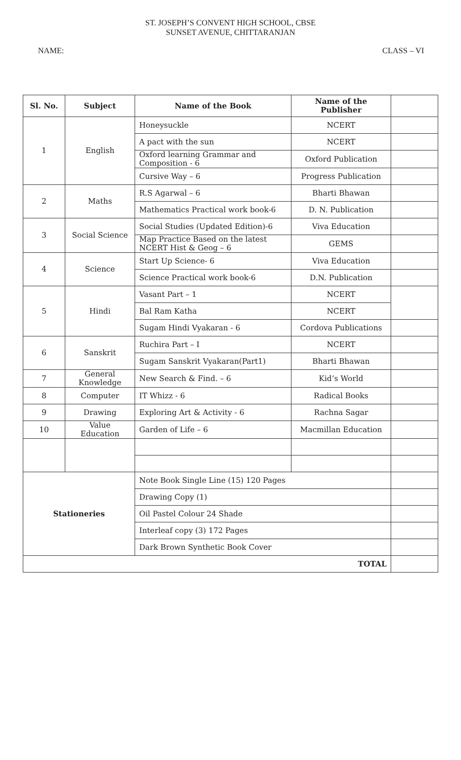ST. JOSEPH’S CONVENT HIGH SCHOOL, CBSE
SUNSET AVENUE, CHITTARANJAN
NAME: CLASS – VI
| Sl. No. | Subject | Name of the Book | Name of the Publisher | |
| --- | --- | --- | --- | --- |
| 1 | English | Honeysuckle | NCERT | |
| | | A pact with the sun | NCERT | |
| | | Oxford learning Grammar and Composition - 6 | Oxford Publication | |
| | | Cursive Way – 6 | Progress Publication | |
| 2 | Maths | R.S Agarwal – 6 | Bharti Bhawan | |
| | | Mathematics Practical work book-6 | D. N. Publication | |
| 3 | Social Science | Social Studies (Updated Edition)-6 | Viva Education | |
| | | Map Practice Based on the latest NCERT Hist & Geog – 6 | GEMS | |
| 4 | Science | Start Up Science- 6 | Viva Education | |
| | | Science Practical work book-6 | D.N. Publication | |
| 5 | Hindi | Vasant Part – 1 | NCERT | |
| | | Bal Ram Katha | NCERT | |
| | | Sugam Hindi Vyakaran - 6 | Cordova Publications | |
| 6 | Sanskrit | Ruchira Part – I | NCERT | |
| | | Sugam Sanskrit Vyakaran(Part1) | Bharti Bhawan | |
| 7 | General Knowledge | New Search & Find. – 6 | Kid’s World | |
| 8 | Computer | IT Whizz - 6 | Radical Books | |
| 9 | Drawing | Exploring Art & Activity - 6 | Rachna Sagar | |
| 10 | Value Education | Garden of Life – 6 | Macmillan Education | |
| Stationeries | | Note Book Single Line (15) 120 Pages | | |
| | | Drawing Copy (1) | | |
| | | Oil Pastel Colour 24 Shade | | |
| | | Interleaf copy (3) 172 Pages | | |
| | | Dark Brown Synthetic Book Cover | | |
| TOTAL | | | | |